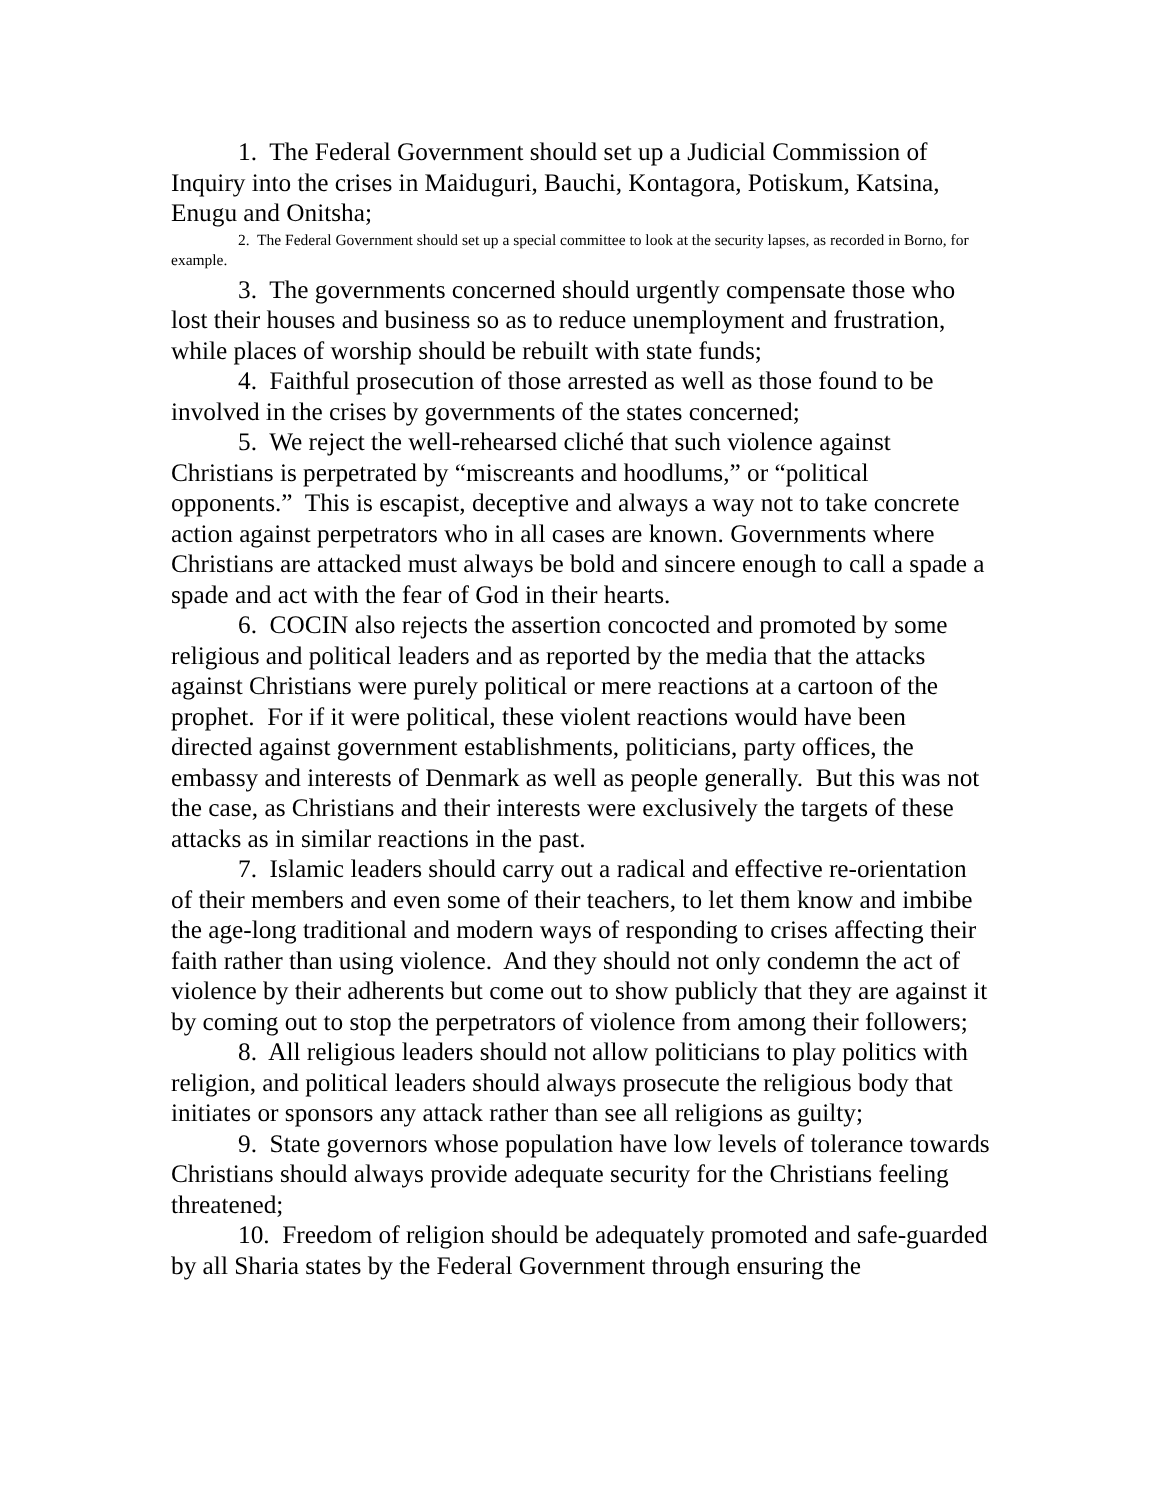1. The Federal Government should set up a Judicial Commission of Inquiry into the crises in Maiduguri, Bauchi, Kontagora, Potiskum, Katsina, Enugu and Onitsha;
2. The Federal Government should set up a special committee to look at the security lapses, as recorded in Borno, for example.
3. The governments concerned should urgently compensate those who lost their houses and business so as to reduce unemployment and frustration, while places of worship should be rebuilt with state funds;
4. Faithful prosecution of those arrested as well as those found to be involved in the crises by governments of the states concerned;
5. We reject the well-rehearsed cliché that such violence against Christians is perpetrated by “miscreants and hoodlums,” or “political opponents.” This is escapist, deceptive and always a way not to take concrete action against perpetrators who in all cases are known. Governments where Christians are attacked must always be bold and sincere enough to call a spade a spade and act with the fear of God in their hearts.
6. COCIN also rejects the assertion concocted and promoted by some religious and political leaders and as reported by the media that the attacks against Christians were purely political or mere reactions at a cartoon of the prophet. For if it were political, these violent reactions would have been directed against government establishments, politicians, party offices, the embassy and interests of Denmark as well as people generally. But this was not the case, as Christians and their interests were exclusively the targets of these attacks as in similar reactions in the past.
7. Islamic leaders should carry out a radical and effective re-orientation of their members and even some of their teachers, to let them know and imbibe the age-long traditional and modern ways of responding to crises affecting their faith rather than using violence. And they should not only condemn the act of violence by their adherents but come out to show publicly that they are against it by coming out to stop the perpetrators of violence from among their followers;
8. All religious leaders should not allow politicians to play politics with religion, and political leaders should always prosecute the religious body that initiates or sponsors any attack rather than see all religions as guilty;
9. State governors whose population have low levels of tolerance towards Christians should always provide adequate security for the Christians feeling threatened;
10. Freedom of religion should be adequately promoted and safe-guarded by all Sharia states by the Federal Government through ensuring the